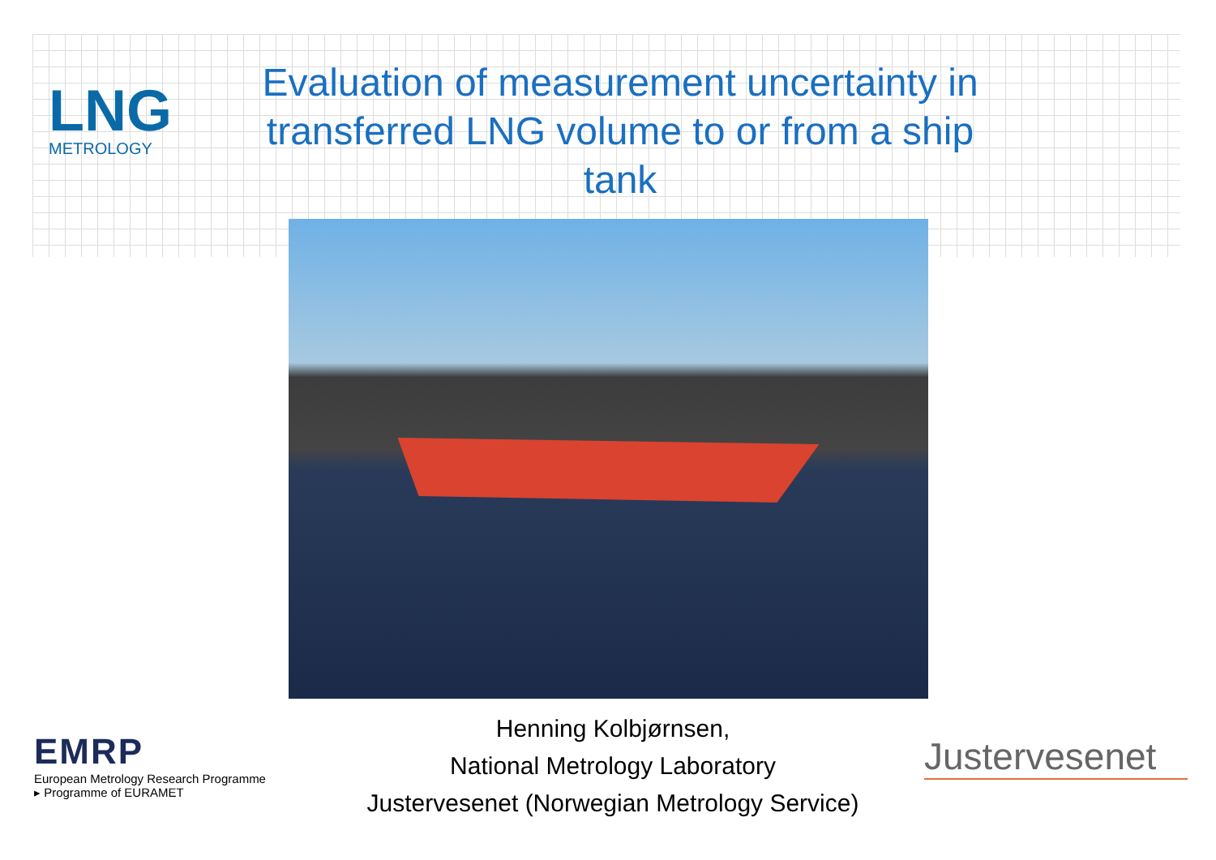LNG
METROLOGY
Evaluation of measurement uncertainty in transferred LNG volume to or from a ship tank
EMRP
European Metrology Research Programme
▸ Programme of EURAMET
Henning Kolbjørnsen,
National Metrology Laboratory
Justervesenet (Norwegian Metrology Service)
Justervesenet